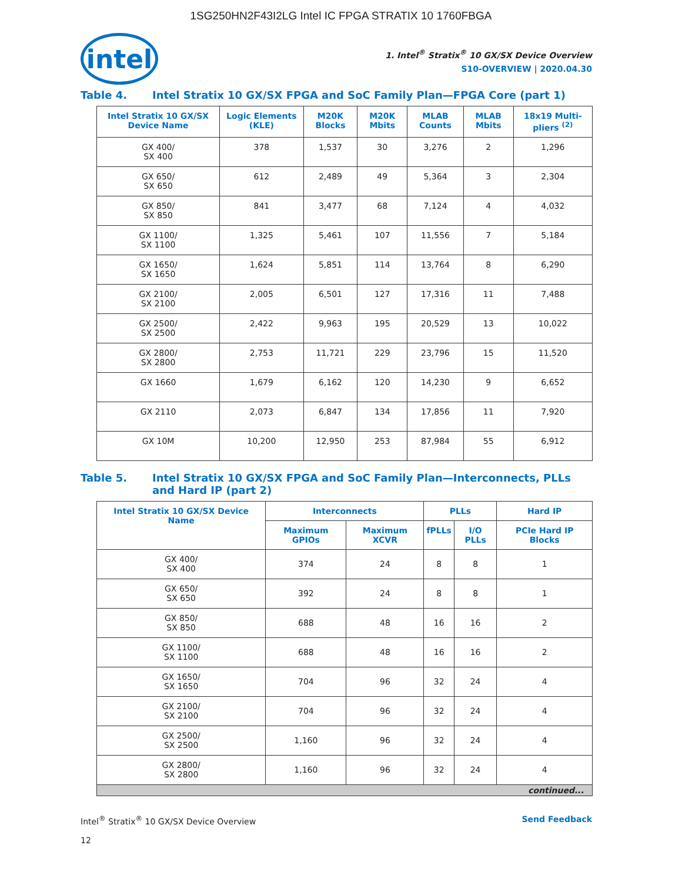1SG250HN2F43I2LG Intel IC FPGA STRATIX 10 1760FBGA
intel
1. Intel<sup>®</sup> Stratix<sup>®</sup> 10 GX/SX Device Overview
S10-OVERVIEW | 2020.04.30
Table 4. Intel Stratix 10 GX/SX FPGA and SoC Family Plan—FPGA Core (part 1)
| Intel Stratix 10 GX/SX Device Name | Logic Elements (KLE) | M20K Blocks | M20K Mbits | MLAB Counts | MLAB Mbits | 18x19 Multi-pliers <sup>(2)</sup> |
| --- | --- | --- | --- | --- | --- | --- |
| GX 400/ SX 400 | 378 | 1,537 | 30 | 3,276 | 2 | 1,296 |
| GX 650/ SX 650 | 612 | 2,489 | 49 | 5,364 | 3 | 2,304 |
| GX 850/ SX 850 | 841 | 3,477 | 68 | 7,124 | 4 | 4,032 |
| GX 1100/ SX 1100 | 1,325 | 5,461 | 107 | 11,556 | 7 | 5,184 |
| GX 1650/ SX 1650 | 1,624 | 5,851 | 114 | 13,764 | 8 | 6,290 |
| GX 2100/ SX 2100 | 2,005 | 6,501 | 127 | 17,316 | 11 | 7,488 |
| GX 2500/ SX 2500 | 2,422 | 9,963 | 195 | 20,529 | 13 | 10,022 |
| GX 2800/ SX 2800 | 2,753 | 11,721 | 229 | 23,796 | 15 | 11,520 |
| GX 1660 | 1,679 | 6,162 | 120 | 14,230 | 9 | 6,652 |
| GX 2110 | 2,073 | 6,847 | 134 | 17,856 | 11 | 7,920 |
| GX 10M | 10,200 | 12,950 | 253 | 87,984 | 55 | 6,912 |
Table 5. Intel Stratix 10 GX/SX FPGA and SoC Family Plan—Interconnects, PLLs and Hard IP (part 2)
| Intel Stratix 10 GX/SX Device Name | Interconnects | | PLLs | | Hard IP |
| --- | --- | --- | --- | --- | --- |
| | Maximum GPIOs | Maximum XCVR | fPLLs | I/O PLLs | PCIe Hard IP Blocks |
| GX 400/ SX 400 | 374 | 24 | 8 | 8 | 1 |
| GX 650/ SX 650 | 392 | 24 | 8 | 8 | 1 |
| GX 850/ SX 850 | 688 | 48 | 16 | 16 | 2 |
| GX 1100/ SX 1100 | 688 | 48 | 16 | 16 | 2 |
| GX 1650/ SX 1650 | 704 | 96 | 32 | 24 | 4 |
| GX 2100/ SX 2100 | 704 | 96 | 32 | 24 | 4 |
| GX 2500/ SX 2500 | 1,160 | 96 | 32 | 24 | 4 |
| GX 2800/ SX 2800 | 1,160 | 96 | 32 | 24 | 4 |
| continued... | | | | | |
Intel<sup>®</sup> Stratix<sup>®</sup> 10 GX/SX Device Overview
12
Send Feedback